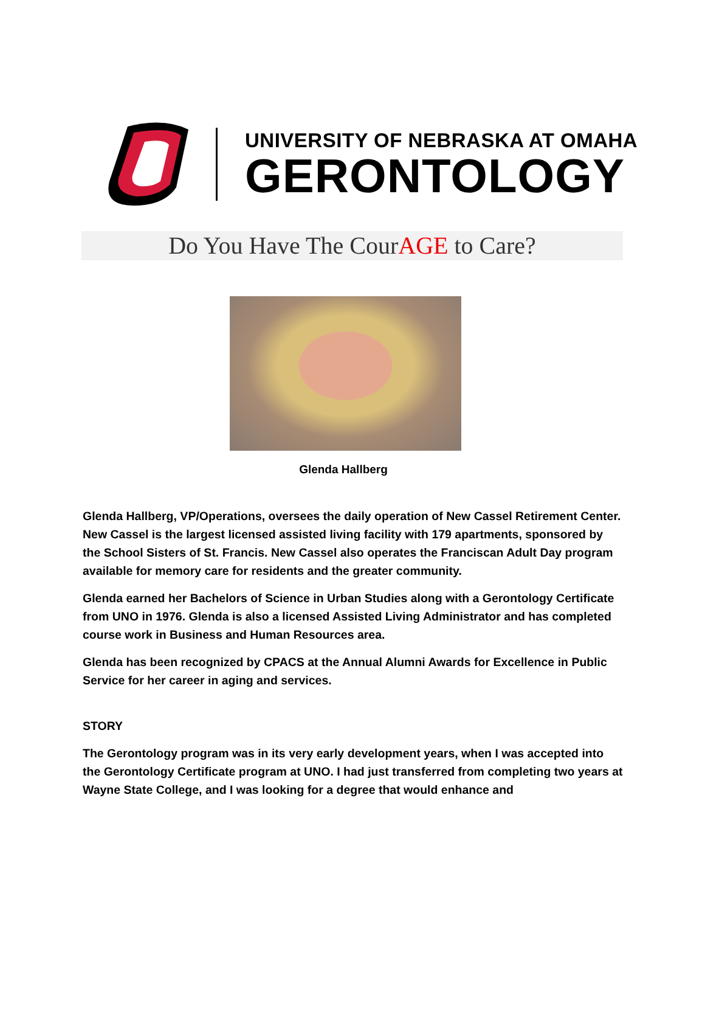UNIVERSITY OF NEBRASKA AT OMAHA
GERONTOLOGY
Do You Have The CourAGE to Care?
Glenda Hallberg
Glenda Hallberg, VP/Operations, oversees the daily operation of New Cassel Retirement Center. New Cassel is the largest licensed assisted living facility with 179 apartments, sponsored by the School Sisters of St. Francis. New Cassel also operates the Franciscan Adult Day program available for memory care for residents and the greater community.
Glenda earned her Bachelors of Science in Urban Studies along with a Gerontology Certificate from UNO in 1976. Glenda is also a licensed Assisted Living Administrator and has completed course work in Business and Human Resources area.
Glenda has been recognized by CPACS at the Annual Alumni Awards for Excellence in Public Service for her career in aging and services.
STORY
The Gerontology program was in its very early development years, when I was accepted into the Gerontology Certificate program at UNO. I had just transferred from completing two years at Wayne State College, and I was looking for a degree that would enhance and